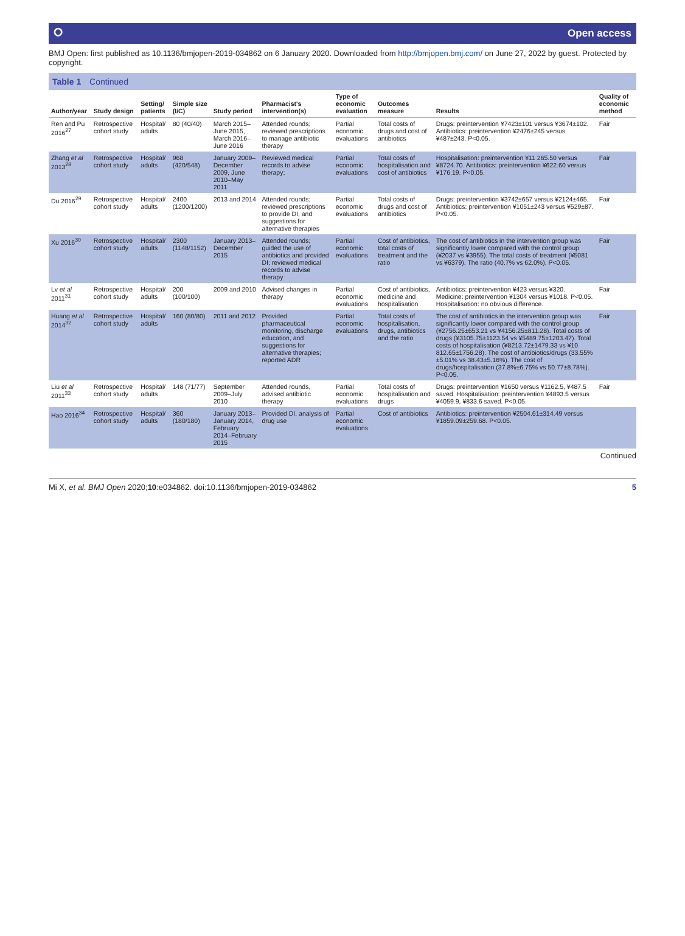⭘ Open access
BMJ Open: first published as 10.1136/bmjopen-2019-034862 on 6 January 2020. Downloaded from http://bmjopen.bmj.com/ on June 27, 2022 by guest. Protected by copyright.
Table 1 Continued
| Author/year | Study design | Setting/ patients | Simple size (I/C) | Study period | Pharmacist's intervention(s) | Type of economic evaluation | Outcomes measure | Results | Quality of economic method |
| --- | --- | --- | --- | --- | --- | --- | --- | --- | --- |
| Ren and Pu 2016<sup>27</sup> | Retrospective cohort study | Hospital/ adults | 80 (40/40) | March 2015–June 2015, March 2016–June 2016 | Attended rounds; reviewed prescriptions to manage antibiotic therapy | Partial economic evaluations | Total costs of drugs and cost of antibiotics | Drugs: preintervention ¥7423±101 versus ¥3674±102. Antibiotics: preintervention ¥2476±245 versus ¥487±243. P<0.05. | Fair |
| Zhang et al 2013<sup>28</sup> | Retrospective cohort study | Hospital/ adults | 968 (420/548) | January 2009–December 2009, June 2010–May 2011 | Reviewed medical records to advise therapy; | Partial economic evaluations | Total costs of hospitalisation and cost of antibiotics | Hospitalisation: preintervention ¥11 265.50 versus ¥8724.70. Antibiotics: preintervention ¥622.60 versus ¥176.19. P<0.05. | Fair |
| Du 2016<sup>29</sup> | Retrospective cohort study | Hospital/ adults | 2400 (1200/1200) | 2013 and 2014 | Attended rounds; reviewed prescriptions to provide DI, and suggestions for alternative therapies | Partial economic evaluations | Total costs of drugs and cost of antibiotics | Drugs: preintervention ¥3742±657 versus ¥2124±465. Antibiotics: preintervention ¥1051±243 versus ¥529±87. P<0.05. | Fair |
| Xu 2016<sup>30</sup> | Retrospective cohort study | Hospital/ adults | 2300 (1148/1152) | January 2013–December 2015 | Attended rounds; guided the use of antibiotics and provided DI; reviewed medical records to advise therapy | Partial economic evaluations | Cost of antibiotics, total costs of treatment and the ratio | The cost of antibiotics in the intervention group was significantly lower compared with the control group (¥2037 vs ¥3955). The total costs of treatment (¥5081 vs ¥6379). The ratio (40.7% vs 62.0%). P<0.05. | Fair |
| Lv et al 2011<sup>31</sup> | Retrospective cohort study | Hospital/ adults | 200 (100/100) | 2009 and 2010 | Advised changes in therapy | Partial economic evaluations | Cost of antibiotics, medicine and hospitalisation | Antibiotics: preintervention ¥423 versus ¥320. Medicine: preintervention ¥1304 versus ¥1018. P<0.05. Hospitalisation: no obvious difference. | Fair |
| Huang et al 2014<sup>32</sup> | Retrospective cohort study | Hospital/ adults | 160 (80/80) | 2011 and 2012 | Provided pharmaceutical monitoring, discharge education, and suggestions for alternative therapies; reported ADR | Partial economic evaluations | Total costs of hospitalisation, drugs, antibiotics and the ratio | The cost of antibiotics in the intervention group was significantly lower compared with the control group (¥2756.25±653.21 vs ¥4156.25±811.28). Total costs of drugs (¥3105.75±1123.54 vs ¥5489.75±1203.47). Total costs of hospitalisation (¥8213.72±1479.33 vs ¥10 812.65±1756.28). The cost of antibiotics/drugs (33.55%±5.01% vs 38.43±5.16%). The cost of drugs/hospitalisation (37.8%±6.75% vs 50.77±8.78%). P<0.05. | Fair |
| Liu et al 2011<sup>33</sup> | Retrospective cohort study | Hospital/ adults | 148 (71/77) | September 2009–July 2010 | Attended rounds, advised antibiotic therapy | Partial economic evaluations | Total costs of hospitalisation and drugs | Drugs: preintervention ¥1650 versus ¥1162.5, ¥487.5 saved. Hospitalisation: preintervention ¥4893.5 versus ¥4059.9, ¥833.6 saved. P<0.05. | Fair |
| Hao 2016<sup>34</sup> | Retrospective cohort study | Hospital/ adults | 360 (180/180) | January 2013–January 2014, February 2014–February 2015 | Provided DI, analysis of drug use | Partial economic evaluations | Cost of antibiotics | Antibiotics: preintervention ¥2504.61±314.49 versus ¥1859.09±259.68. P<0.05. | |
Continued
Mi X, et al. BMJ Open 2020;10:e034862. doi:10.1136/bmjopen-2019-034862 5